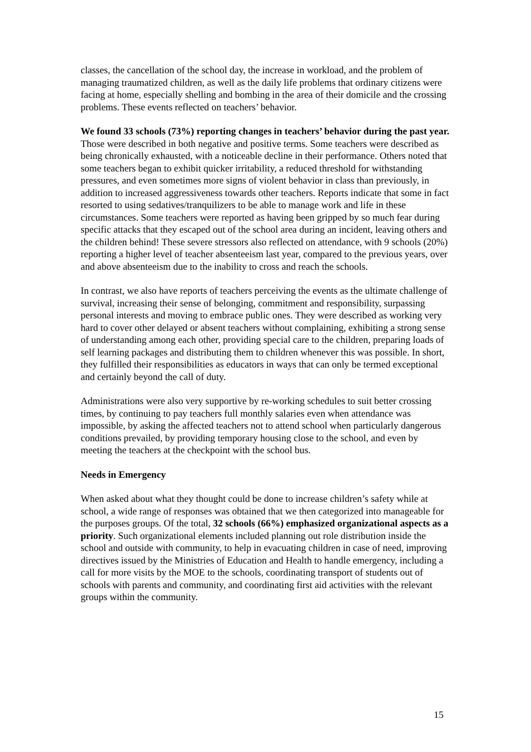classes, the cancellation of the school day, the increase in workload, and the problem of managing traumatized children, as well as the daily life problems that ordinary citizens were facing at home, especially shelling and bombing in the area of their domicile and the crossing problems. These events reflected on teachers’ behavior.
We found 33 schools (73%) reporting changes in teachers’ behavior during the past year. Those were described in both negative and positive terms. Some teachers were described as being chronically exhausted, with a noticeable decline in their performance. Others noted that some teachers began to exhibit quicker irritability, a reduced threshold for withstanding pressures, and even sometimes more signs of violent behavior in class than previously, in addition to increased aggressiveness towards other teachers. Reports indicate that some in fact resorted to using sedatives/tranquilizers to be able to manage work and life in these circumstances. Some teachers were reported as having been gripped by so much fear during specific attacks that they escaped out of the school area during an incident, leaving others and the children behind! These severe stressors also reflected on attendance, with 9 schools (20%) reporting a higher level of teacher absenteeism last year, compared to the previous years, over and above absenteeism due to the inability to cross and reach the schools.
In contrast, we also have reports of teachers perceiving the events as the ultimate challenge of survival, increasing their sense of belonging, commitment and responsibility, surpassing personal interests and moving to embrace public ones. They were described as working very hard to cover other delayed or absent teachers without complaining, exhibiting a strong sense of understanding among each other, providing special care to the children, preparing loads of self learning packages and distributing them to children whenever this was possible. In short, they fulfilled their responsibilities as educators in ways that can only be termed exceptional and certainly beyond the call of duty.
Administrations were also very supportive by re-working schedules to suit better crossing times, by continuing to pay teachers full monthly salaries even when attendance was impossible, by asking the affected teachers not to attend school when particularly dangerous conditions prevailed, by providing temporary housing close to the school, and even by meeting the teachers at the checkpoint with the school bus.
Needs in Emergency
When asked about what they thought could be done to increase children’s safety while at school, a wide range of responses was obtained that we then categorized into manageable for the purposes groups. Of the total, 32 schools (66%) emphasized organizational aspects as a priority. Such organizational elements included planning out role distribution inside the school and outside with community, to help in evacuating children in case of need, improving directives issued by the Ministries of Education and Health to handle emergency, including a call for more visits by the MOE to the schools, coordinating transport of students out of schools with parents and community, and coordinating first aid activities with the relevant groups within the community.
15